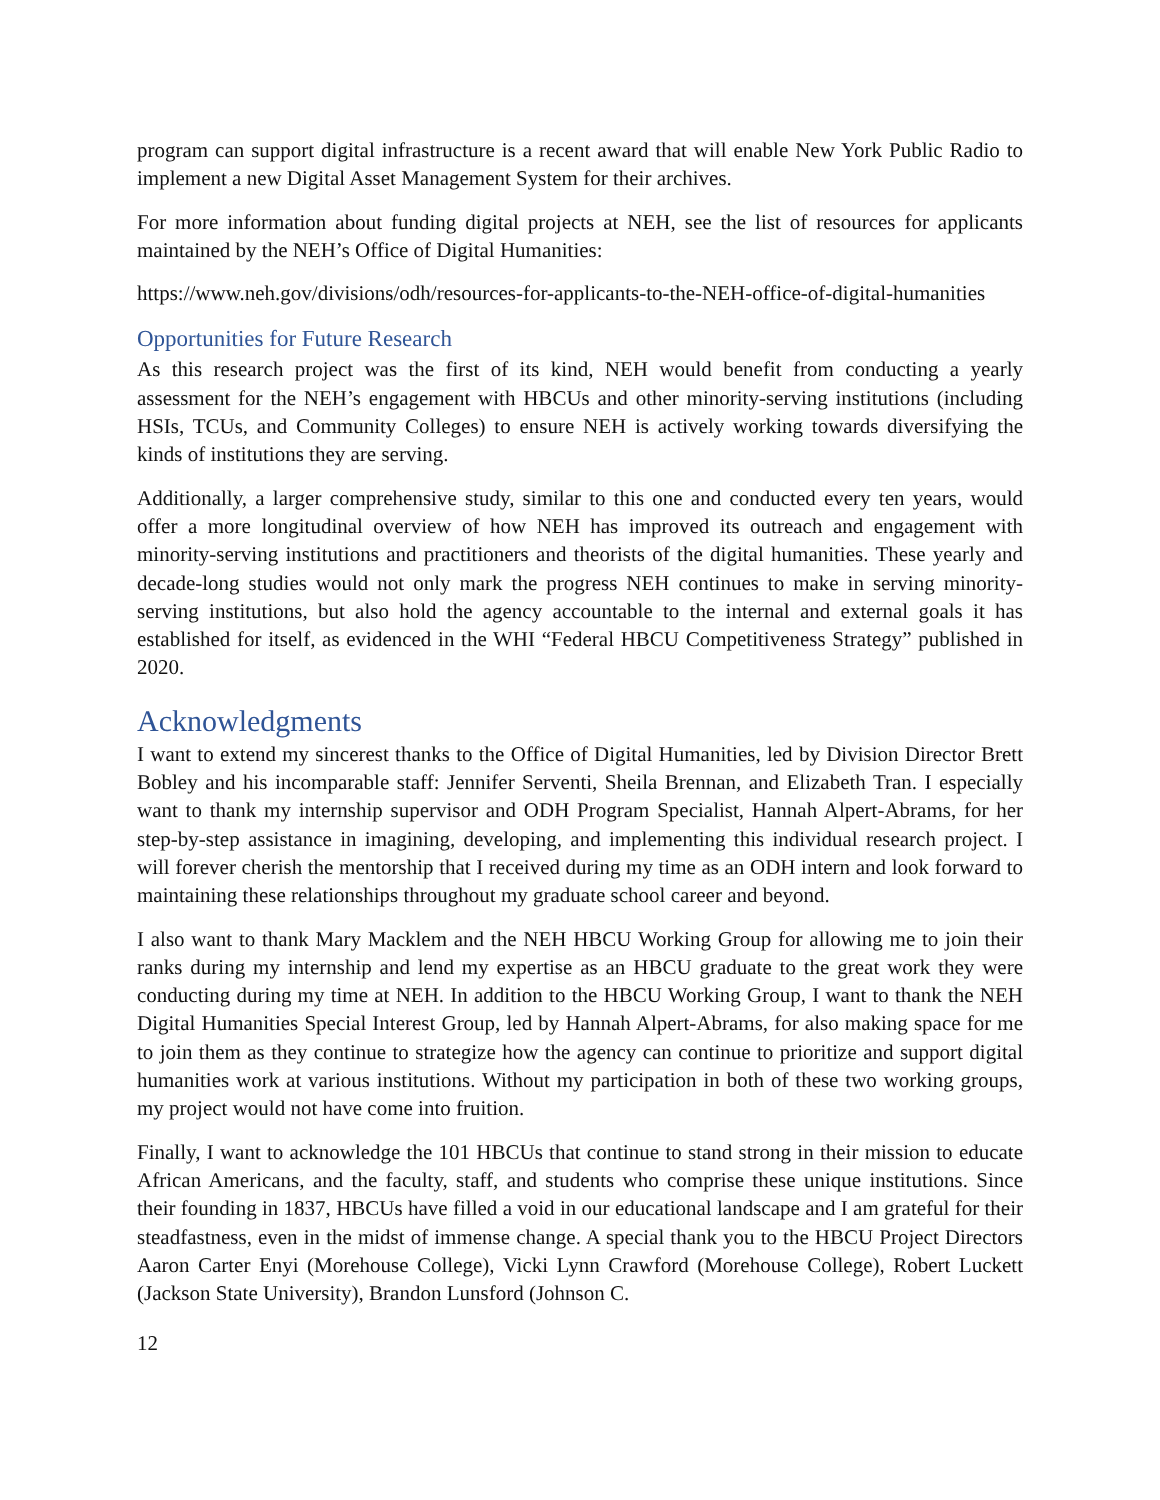program can support digital infrastructure is a recent award that will enable New York Public Radio to implement a new Digital Asset Management System for their archives.
For more information about funding digital projects at NEH, see the list of resources for applicants maintained by the NEH’s Office of Digital Humanities:
https://www.neh.gov/divisions/odh/resources-for-applicants-to-the-NEH-office-of-digital-humanities
Opportunities for Future Research
As this research project was the first of its kind, NEH would benefit from conducting a yearly assessment for the NEH’s engagement with HBCUs and other minority-serving institutions (including HSIs, TCUs, and Community Colleges) to ensure NEH is actively working towards diversifying the kinds of institutions they are serving.
Additionally, a larger comprehensive study, similar to this one and conducted every ten years, would offer a more longitudinal overview of how NEH has improved its outreach and engagement with minority-serving institutions and practitioners and theorists of the digital humanities. These yearly and decade-long studies would not only mark the progress NEH continues to make in serving minority-serving institutions, but also hold the agency accountable to the internal and external goals it has established for itself, as evidenced in the WHI “Federal HBCU Competitiveness Strategy” published in 2020.
Acknowledgments
I want to extend my sincerest thanks to the Office of Digital Humanities, led by Division Director Brett Bobley and his incomparable staff: Jennifer Serventi, Sheila Brennan, and Elizabeth Tran. I especially want to thank my internship supervisor and ODH Program Specialist, Hannah Alpert-Abrams, for her step-by-step assistance in imagining, developing, and implementing this individual research project. I will forever cherish the mentorship that I received during my time as an ODH intern and look forward to maintaining these relationships throughout my graduate school career and beyond.
I also want to thank Mary Macklem and the NEH HBCU Working Group for allowing me to join their ranks during my internship and lend my expertise as an HBCU graduate to the great work they were conducting during my time at NEH. In addition to the HBCU Working Group, I want to thank the NEH Digital Humanities Special Interest Group, led by Hannah Alpert-Abrams, for also making space for me to join them as they continue to strategize how the agency can continue to prioritize and support digital humanities work at various institutions. Without my participation in both of these two working groups, my project would not have come into fruition.
Finally, I want to acknowledge the 101 HBCUs that continue to stand strong in their mission to educate African Americans, and the faculty, staff, and students who comprise these unique institutions. Since their founding in 1837, HBCUs have filled a void in our educational landscape and I am grateful for their steadfastness, even in the midst of immense change. A special thank you to the HBCU Project Directors Aaron Carter Enyi (Morehouse College), Vicki Lynn Crawford (Morehouse College), Robert Luckett (Jackson State University), Brandon Lunsford (Johnson C.
12